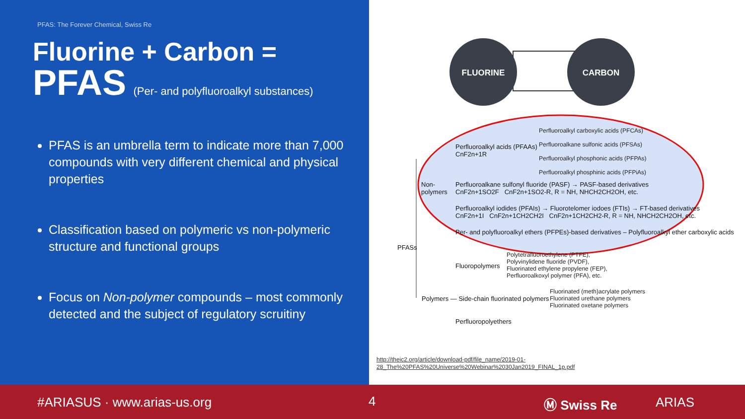PFAS: The Forever Chemical, Swiss Re
Fluorine + Carbon =
PFAS (Per- and polyfluoroalkyl substances)
PFAS is an umbrella term to indicate more than 7,000 compounds with very different chemical and physical properties
Classification based on polymeric vs non-polymeric structure and functional groups
Focus on Non-polymer compounds – most commonly detected and the subject of regulatory scruitiny
FLUORINE
CARBON
Perfluoroalkyl carboxylic acids (PFCAs)
Perfluoroalkane sulfonic acids (PFSAs)
Perfluoroalkyl phosphonic acids (PFPAs)
Perfluoroalkyl phosphinic acids (PFPiAs)
Perfluoroalkyl acids (PFAAs)
CnF2n+1R
Non-
polymers
Perfluoroalkane sulfonyl fluoride (PASF) → PASF-based derivatives
CnF2n+1SO2F CnF2n+1SO2-R, R = NH, NHCH2CH2OH, etc.
Perfluoroalkyl iodides (PFAIs) → Fluorotelomer iodoes (FTIs) → FT-based derivatives
CnF2n+1I CnF2n+1CH2CH2I CnF2n+1CH2CH2-R, R = NH, NHCH2CH2OH, etc.
Per- and polyfluoroalkyl ethers (PFPEs)-based derivatives – Polyfluoroalkyl ether carboxylic acids
PFASs
Polytetrafluoroethylene (PTFE),
Polyvinylidene fluoride (PVDF),
Fluorinated ethylene propylene (FEP),
Perfluoroalkoxyl polymer (PFA), etc.
Fluoropolymers
Fluorinated (meth)acrylate polymers
Fluorinated urethane polymers
Fluorinated oxetane polymers
Polymers — Side-chain fluorinated polymers
Perfluoropolyethers
http://theic2.org/article/download-pdf/file_name/2019-01-28_The%20PFAS%20Universe%20Webinar%2030Jan2019_FINAL_1p.pdf
#ARIASUS · www.arias-us.org 4 Ⓜ Swiss Re ARIAS